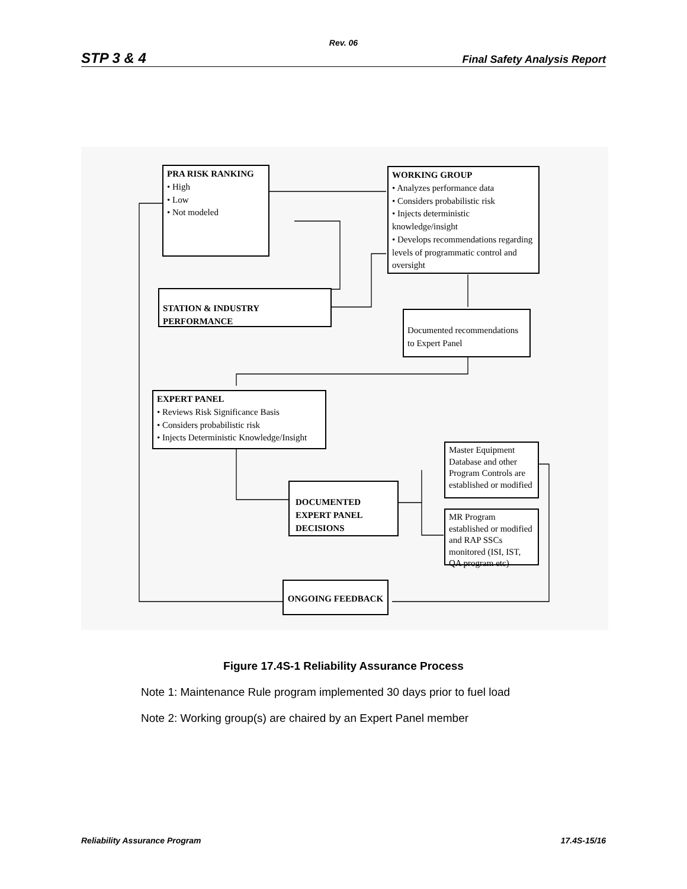Rev. 06
STP 3 & 4 Final Safety Analysis Report
PRA RISK RANKING
• High
• Low
• Not modeled
WORKING GROUP
• Analyzes performance data
• Considers probabilistic risk
• Injects deterministic knowledge/insight
• Develops recommendations regarding levels of programmatic control and oversight
STATION & INDUSTRY PERFORMANCE
Documented recommendations to Expert Panel
EXPERT PANEL
• Reviews Risk Significance Basis
• Considers probabilistic risk
• Injects Deterministic Knowledge/Insight
DOCUMENTED EXPERT PANEL DECISIONS
Master Equipment Database and other Program Controls are established or modified
MR Program established or modified and RAP SSCs monitored (ISI, IST, QA program etc)
ONGOING FEEDBACK
Figure 17.4S-1 Reliability Assurance Process
Note 1: Maintenance Rule program implemented 30 days prior to fuel load
Note 2: Working group(s) are chaired by an Expert Panel member
Reliability Assurance Program 17.4S-15/16